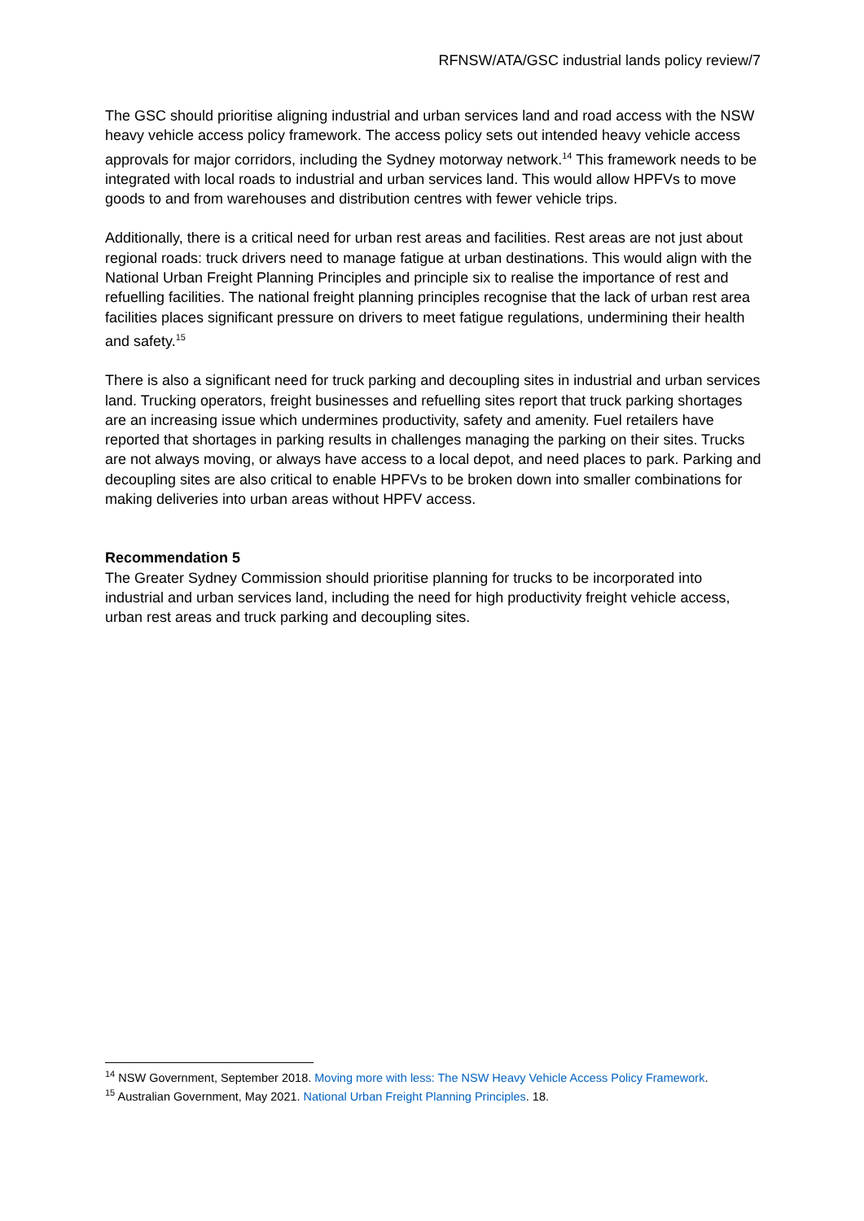RFNSW/ATA/GSC industrial lands policy review/7
The GSC should prioritise aligning industrial and urban services land and road access with the NSW heavy vehicle access policy framework. The access policy sets out intended heavy vehicle access approvals for major corridors, including the Sydney motorway network.<sup>14</sup> This framework needs to be integrated with local roads to industrial and urban services land. This would allow HPFVs to move goods to and from warehouses and distribution centres with fewer vehicle trips.
Additionally, there is a critical need for urban rest areas and facilities. Rest areas are not just about regional roads: truck drivers need to manage fatigue at urban destinations. This would align with the National Urban Freight Planning Principles and principle six to realise the importance of rest and refuelling facilities. The national freight planning principles recognise that the lack of urban rest area facilities places significant pressure on drivers to meet fatigue regulations, undermining their health and safety.<sup>15</sup>
There is also a significant need for truck parking and decoupling sites in industrial and urban services land. Trucking operators, freight businesses and refuelling sites report that truck parking shortages are an increasing issue which undermines productivity, safety and amenity. Fuel retailers have reported that shortages in parking results in challenges managing the parking on their sites. Trucks are not always moving, or always have access to a local depot, and need places to park. Parking and decoupling sites are also critical to enable HPFVs to be broken down into smaller combinations for making deliveries into urban areas without HPFV access.
Recommendation 5
The Greater Sydney Commission should prioritise planning for trucks to be incorporated into industrial and urban services land, including the need for high productivity freight vehicle access, urban rest areas and truck parking and decoupling sites.
<sup>14</sup> NSW Government, September 2018. Moving more with less: The NSW Heavy Vehicle Access Policy Framework.
<sup>15</sup> Australian Government, May 2021. National Urban Freight Planning Principles. 18.